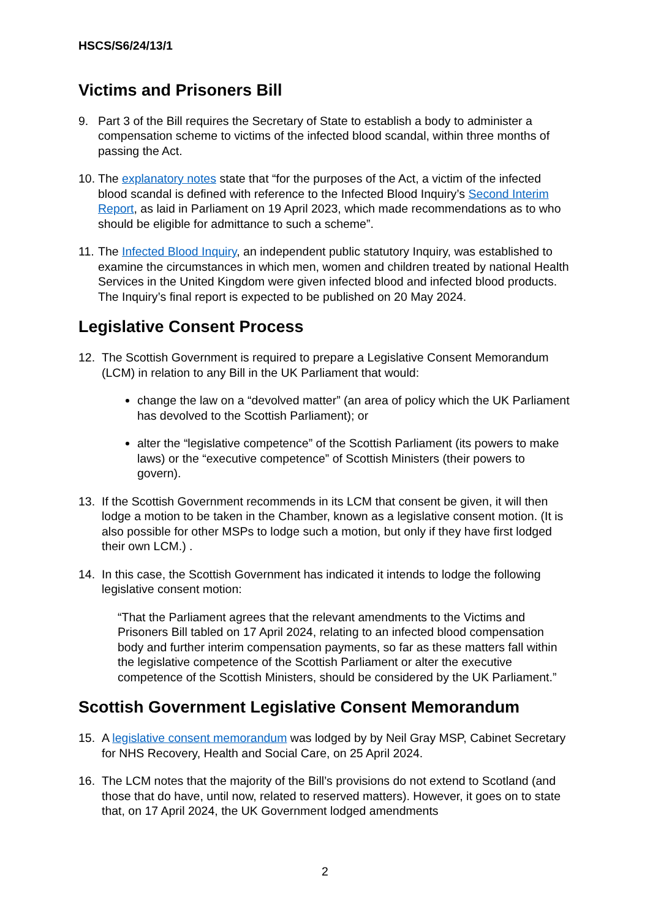HSCS/S6/24/13/1
Victims and Prisoners Bill
9. Part 3 of the Bill requires the Secretary of State to establish a body to administer a compensation scheme to victims of the infected blood scandal, within three months of passing the Act.
10.
The explanatory notes state that “for the purposes of the Act, a victim of the infected blood scandal is defined with reference to the Infected Blood Inquiry’s Second Interim Report, as laid in Parliament on 19 April 2023, which made recommendations as to who should be eligible for admittance to such a scheme”.
11.
The Infected Blood Inquiry, an independent public statutory Inquiry, was established to examine the circumstances in which men, women and children treated by national Health Services in the United Kingdom were given infected blood and infected blood products. The Inquiry’s final report is expected to be published on 20 May 2024.
Legislative Consent Process
12. The Scottish Government is required to prepare a Legislative Consent Memorandum (LCM) in relation to any Bill in the UK Parliament that would:
change the law on a “devolved matter” (an area of policy which the UK Parliament has devolved to the Scottish Parliament); or
alter the “legislative competence” of the Scottish Parliament (its powers to make laws) or the “executive competence” of Scottish Ministers (their powers to govern).
13. If the Scottish Government recommends in its LCM that consent be given, it will then lodge a motion to be taken in the Chamber, known as a legislative consent motion. (It is also possible for other MSPs to lodge such a motion, but only if they have first lodged their own LCM.) .
14. In this case, the Scottish Government has indicated it intends to lodge the following legislative consent motion:
“That the Parliament agrees that the relevant amendments to the Victims and Prisoners Bill tabled on 17 April 2024, relating to an infected blood compensation body and further interim compensation payments, so far as these matters fall within the legislative competence of the Scottish Parliament or alter the executive competence of the Scottish Ministers, should be considered by the UK Parliament.”
Scottish Government Legislative Consent Memorandum
15. A legislative consent memorandum was lodged by by Neil Gray MSP, Cabinet Secretary for NHS Recovery, Health and Social Care, on 25 April 2024.
16. The LCM notes that the majority of the Bill’s provisions do not extend to Scotland (and those that do have, until now, related to reserved matters). However, it goes on to state that, on 17 April 2024, the UK Government lodged amendments
2